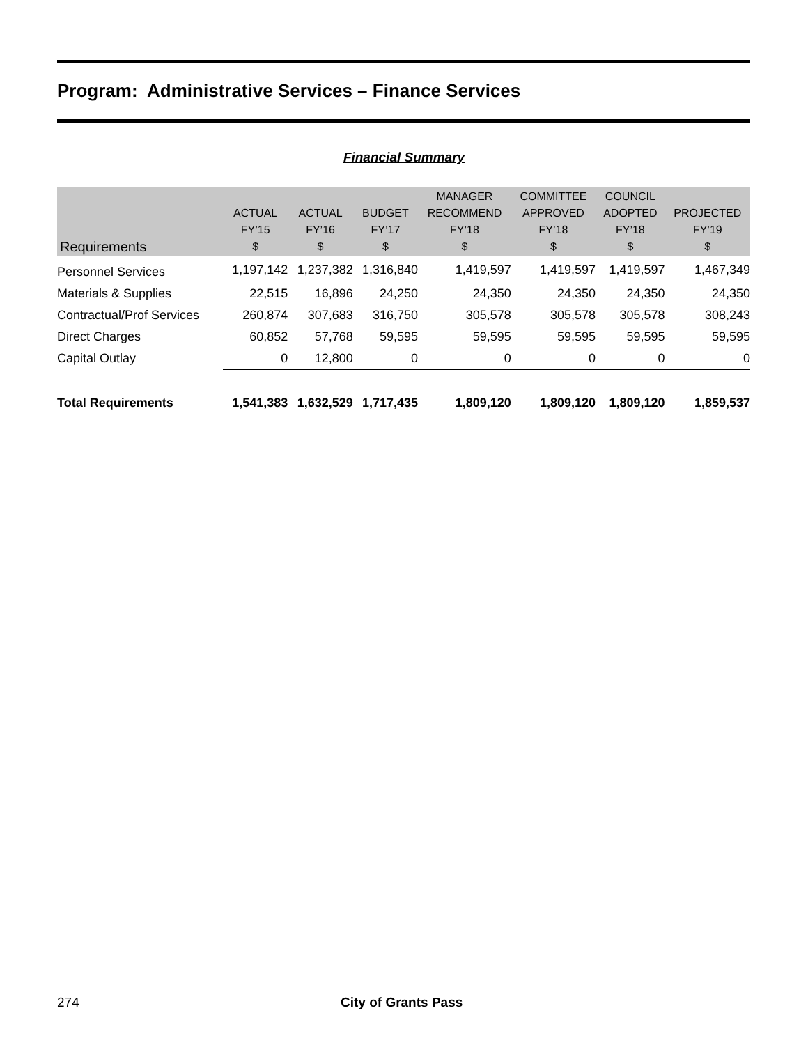Program: Administrative Services – Finance Services
Financial Summary
| Requirements | ACTUAL FY’15 $ | ACTUAL FY’16 $ | BUDGET FY’17 $ | MANAGER RECOMMEND FY’18 $ | COMMITTEE APPROVED FY’18 $ | COUNCIL ADOPTED FY’18 $ | PROJECTED FY’19 $ |
| --- | --- | --- | --- | --- | --- | --- | --- |
| Personnel Services | 1,197,142 | 1,237,382 | 1,316,840 | 1,419,597 | 1,419,597 | 1,419,597 | 1,467,349 |
| Materials & Supplies | 22,515 | 16,896 | 24,250 | 24,350 | 24,350 | 24,350 | 24,350 |
| Contractual/Prof Services | 260,874 | 307,683 | 316,750 | 305,578 | 305,578 | 305,578 | 308,243 |
| Direct Charges | 60,852 | 57,768 | 59,595 | 59,595 | 59,595 | 59,595 | 59,595 |
| Capital Outlay | 0 | 12,800 | 0 | 0 | 0 | 0 | 0 |
| Total Requirements | 1,541,383 | 1,632,529 | 1,717,435 | 1,809,120 | 1,809,120 | 1,809,120 | 1,859,537 |
274 City of Grants Pass